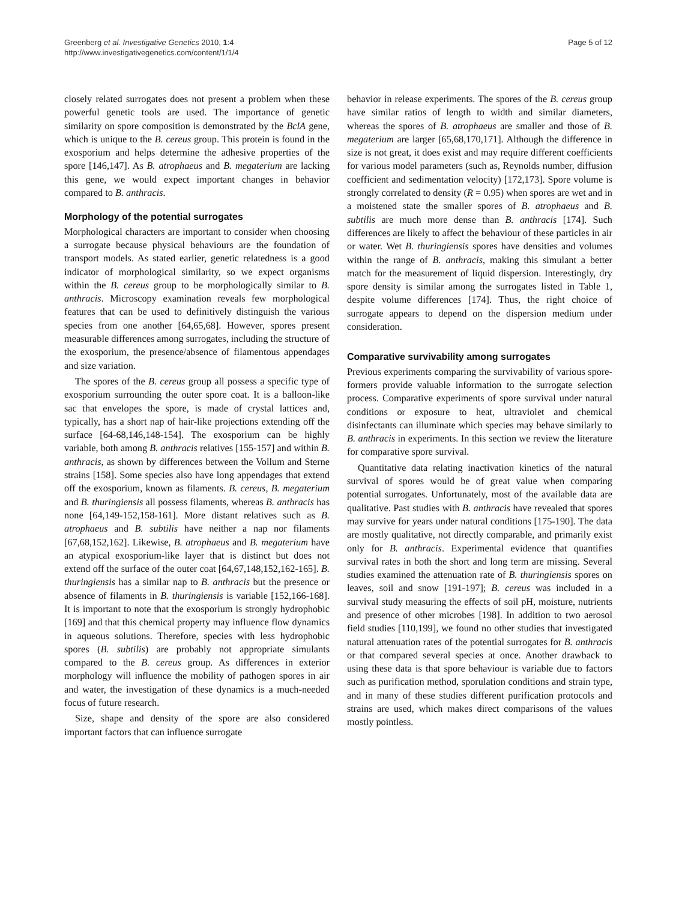Greenberg et al. Investigative Genetics 2010, 1:4
http://www.investigativegenetics.com/content/1/1/4
Page 5 of 12
closely related surrogates does not present a problem when these powerful genetic tools are used. The importance of genetic similarity on spore composition is demonstrated by the BclA gene, which is unique to the B. cereus group. This protein is found in the exosporium and helps determine the adhesive properties of the spore [146,147]. As B. atrophaeus and B. megaterium are lacking this gene, we would expect important changes in behavior compared to B. anthracis.
Morphology of the potential surrogates
Morphological characters are important to consider when choosing a surrogate because physical behaviours are the foundation of transport models. As stated earlier, genetic relatedness is a good indicator of morphological similarity, so we expect organisms within the B. cereus group to be morphologically similar to B. anthracis. Microscopy examination reveals few morphological features that can be used to definitively distinguish the various species from one another [64,65,68]. However, spores present measurable differences among surrogates, including the structure of the exosporium, the presence/absence of filamentous appendages and size variation.
The spores of the B. cereus group all possess a specific type of exosporium surrounding the outer spore coat. It is a balloon-like sac that envelopes the spore, is made of crystal lattices and, typically, has a short nap of hair-like projections extending off the surface [64-68,146,148-154]. The exosporium can be highly variable, both among B. anthracis relatives [155-157] and within B. anthracis, as shown by differences between the Vollum and Sterne strains [158]. Some species also have long appendages that extend off the exosporium, known as filaments. B. cereus, B. megaterium and B. thuringiensis all possess filaments, whereas B. anthracis has none [64,149-152,158-161]. More distant relatives such as B. atrophaeus and B. subtilis have neither a nap nor filaments [67,68,152,162]. Likewise, B. atrophaeus and B. megaterium have an atypical exosporium-like layer that is distinct but does not extend off the surface of the outer coat [64,67,148,152,162-165]. B. thuringiensis has a similar nap to B. anthracis but the presence or absence of filaments in B. thuringiensis is variable [152,166-168]. It is important to note that the exosporium is strongly hydrophobic [169] and that this chemical property may influence flow dynamics in aqueous solutions. Therefore, species with less hydrophobic spores (B. subtilis) are probably not appropriate simulants compared to the B. cereus group. As differences in exterior morphology will influence the mobility of pathogen spores in air and water, the investigation of these dynamics is a much-needed focus of future research.
Size, shape and density of the spore are also considered important factors that can influence surrogate
behavior in release experiments. The spores of the B. cereus group have similar ratios of length to width and similar diameters, whereas the spores of B. atrophaeus are smaller and those of B. megaterium are larger [65,68,170,171]. Although the difference in size is not great, it does exist and may require different coefficients for various model parameters (such as, Reynolds number, diffusion coefficient and sedimentation velocity) [172,173]. Spore volume is strongly correlated to density (R = 0.95) when spores are wet and in a moistened state the smaller spores of B. atrophaeus and B. subtilis are much more dense than B. anthracis [174]. Such differences are likely to affect the behaviour of these particles in air or water. Wet B. thuringiensis spores have densities and volumes within the range of B. anthracis, making this simulant a better match for the measurement of liquid dispersion. Interestingly, dry spore density is similar among the surrogates listed in Table 1, despite volume differences [174]. Thus, the right choice of surrogate appears to depend on the dispersion medium under consideration.
Comparative survivability among surrogates
Previous experiments comparing the survivability of various spore-formers provide valuable information to the surrogate selection process. Comparative experiments of spore survival under natural conditions or exposure to heat, ultraviolet and chemical disinfectants can illuminate which species may behave similarly to B. anthracis in experiments. In this section we review the literature for comparative spore survival.
Quantitative data relating inactivation kinetics of the natural survival of spores would be of great value when comparing potential surrogates. Unfortunately, most of the available data are qualitative. Past studies with B. anthracis have revealed that spores may survive for years under natural conditions [175-190]. The data are mostly qualitative, not directly comparable, and primarily exist only for B. anthracis. Experimental evidence that quantifies survival rates in both the short and long term are missing. Several studies examined the attenuation rate of B. thuringiensis spores on leaves, soil and snow [191-197]; B. cereus was included in a survival study measuring the effects of soil pH, moisture, nutrients and presence of other microbes [198]. In addition to two aerosol field studies [110,199], we found no other studies that investigated natural attenuation rates of the potential surrogates for B. anthracis or that compared several species at once. Another drawback to using these data is that spore behaviour is variable due to factors such as purification method, sporulation conditions and strain type, and in many of these studies different purification protocols and strains are used, which makes direct comparisons of the values mostly pointless.